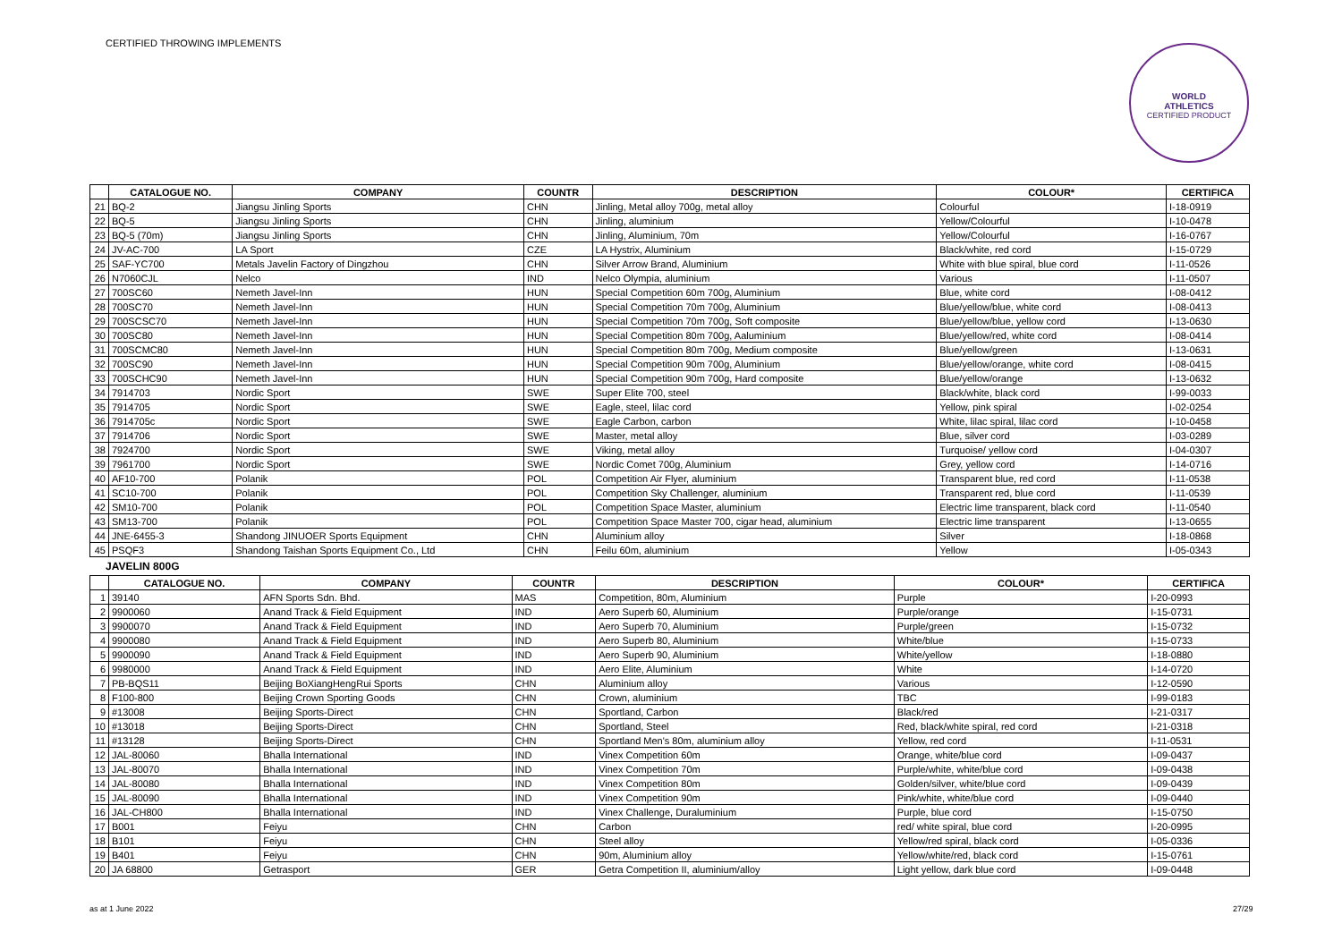CERTIFIED THROWING IMPLEMENTS
WORLD
ATHLETICS
CERTIFIED PRODUCT
| | CATALOGUE NO. | COMPANY | COUNTR | DESCRIPTION | COLOUR* | CERTIFICA |
| --- | --- | --- | --- | --- | --- | --- |
| 21 | BQ-2 | Jiangsu Jinling Sports | CHN | Jinling, Metal alloy 700g, metal alloy | Colourful | I-18-0919 |
| 22 | BQ-5 | Jiangsu Jinling Sports | CHN | Jinling, aluminium | Yellow/Colourful | I-10-0478 |
| 23 | BQ-5 (70m) | Jiangsu Jinling Sports | CHN | Jinling, Aluminium, 70m | Yellow/Colourful | I-16-0767 |
| 24 | JV-AC-700 | LA Sport | CZE | LA Hystrix, Aluminium | Black/white, red cord | I-15-0729 |
| 25 | SAF-YC700 | Metals Javelin Factory of Dingzhou | CHN | Silver Arrow Brand, Aluminium | White with blue spiral, blue cord | I-11-0526 |
| 26 | N7060CJL | Nelco | IND | Nelco Olympia, aluminium | Various | I-11-0507 |
| 27 | 700SC60 | Nemeth Javel-Inn | HUN | Special Competition 60m 700g, Aluminium | Blue, white cord | I-08-0412 |
| 28 | 700SC70 | Nemeth Javel-Inn | HUN | Special Competition 70m 700g, Aluminium | Blue/yellow/blue, white cord | I-08-0413 |
| 29 | 700SCSC70 | Nemeth Javel-Inn | HUN | Special Competition 70m 700g, Soft composite | Blue/yellow/blue, yellow cord | I-13-0630 |
| 30 | 700SC80 | Nemeth Javel-Inn | HUN | Special Competition 80m 700g, Aaluminium | Blue/yellow/red, white cord | I-08-0414 |
| 31 | 700SCMC80 | Nemeth Javel-Inn | HUN | Special Competition 80m 700g, Medium composite | Blue/yellow/green | I-13-0631 |
| 32 | 700SC90 | Nemeth Javel-Inn | HUN | Special Competition 90m 700g, Aluminium | Blue/yellow/orange, white cord | I-08-0415 |
| 33 | 700SCHC90 | Nemeth Javel-Inn | HUN | Special Competition 90m 700g, Hard composite | Blue/yellow/orange | I-13-0632 |
| 34 | 7914703 | Nordic Sport | SWE | Super Elite 700, steel | Black/white, black cord | I-99-0033 |
| 35 | 7914705 | Nordic Sport | SWE | Eagle, steel, lilac cord | Yellow, pink spiral | I-02-0254 |
| 36 | 7914705c | Nordic Sport | SWE | Eagle Carbon, carbon | White, lilac spiral, lilac cord | I-10-0458 |
| 37 | 7914706 | Nordic Sport | SWE | Master, metal alloy | Blue, silver cord | I-03-0289 |
| 38 | 7924700 | Nordic Sport | SWE | Viking, metal alloy | Turquoise/ yellow cord | I-04-0307 |
| 39 | 7961700 | Nordic Sport | SWE | Nordic Comet 700g, Aluminium | Grey, yellow cord | I-14-0716 |
| 40 | AF10-700 | Polanik | POL | Competition Air Flyer, aluminium | Transparent blue, red cord | I-11-0538 |
| 41 | SC10-700 | Polanik | POL | Competition Sky Challenger, aluminium | Transparent red, blue cord | I-11-0539 |
| 42 | SM10-700 | Polanik | POL | Competition Space Master, aluminium | Electric lime transparent, black cord | I-11-0540 |
| 43 | SM13-700 | Polanik | POL | Competition Space Master 700, cigar head, aluminium | Electric lime transparent | I-13-0655 |
| 44 | JNE-6455-3 | Shandong JINUOER Sports Equipment | CHN | Aluminium alloy | Silver | I-18-0868 |
| 45 | PSQF3 | Shandong Taishan Sports Equipment Co., Ltd | CHN | Feilu 60m, aluminium | Yellow | I-05-0343 |
JAVELIN 800G
| | CATALOGUE NO. | COMPANY | COUNTR | DESCRIPTION | COLOUR* | CERTIFICA |
| --- | --- | --- | --- | --- | --- | --- |
| 1 | 39140 | AFN Sports Sdn. Bhd. | MAS | Competition, 80m, Aluminium | Purple | I-20-0993 |
| 2 | 9900060 | Anand Track & Field Equipment | IND | Aero Superb 60, Aluminium | Purple/orange | I-15-0731 |
| 3 | 9900070 | Anand Track & Field Equipment | IND | Aero Superb 70, Aluminium | Purple/green | I-15-0732 |
| 4 | 9900080 | Anand Track & Field Equipment | IND | Aero Superb 80, Aluminium | White/blue | I-15-0733 |
| 5 | 9900090 | Anand Track & Field Equipment | IND | Aero Superb 90, Aluminium | White/yellow | I-18-0880 |
| 6 | 9980000 | Anand Track & Field Equipment | IND | Aero Elite, Aluminium | White | I-14-0720 |
| 7 | PB-BQS11 | Beijing BoXiangHengRui Sports | CHN | Aluminium alloy | Various | I-12-0590 |
| 8 | F100-800 | Beijing Crown Sporting Goods | CHN | Crown, aluminium | TBC | I-99-0183 |
| 9 | #13008 | Beijing Sports-Direct | CHN | Sportland, Carbon | Black/red | I-21-0317 |
| 10 | #13018 | Beijing Sports-Direct | CHN | Sportland, Steel | Red, black/white spiral, red cord | I-21-0318 |
| 11 | #13128 | Beijing Sports-Direct | CHN | Sportland Men's 80m, aluminium alloy | Yellow, red cord | I-11-0531 |
| 12 | JAL-80060 | Bhalla International | IND | Vinex Competition 60m | Orange, white/blue cord | I-09-0437 |
| 13 | JAL-80070 | Bhalla International | IND | Vinex Competition 70m | Purple/white, white/blue cord | I-09-0438 |
| 14 | JAL-80080 | Bhalla International | IND | Vinex Competition 80m | Golden/silver, white/blue cord | I-09-0439 |
| 15 | JAL-80090 | Bhalla International | IND | Vinex Competition 90m | Pink/white, white/blue cord | I-09-0440 |
| 16 | JAL-CH800 | Bhalla International | IND | Vinex Challenge, Duraluminium | Purple, blue cord | I-15-0750 |
| 17 | B001 | Feiyu | CHN | Carbon | red/ white spiral, blue cord | I-20-0995 |
| 18 | B101 | Feiyu | CHN | Steel alloy | Yellow/red spiral, black cord | I-05-0336 |
| 19 | B401 | Feiyu | CHN | 90m, Aluminium alloy | Yellow/white/red, black cord | I-15-0761 |
| 20 | JA 68800 | Getrasport | GER | Getra Competition II, aluminium/alloy | Light yellow, dark blue cord | I-09-0448 |
as at 1 June 2022 27/29